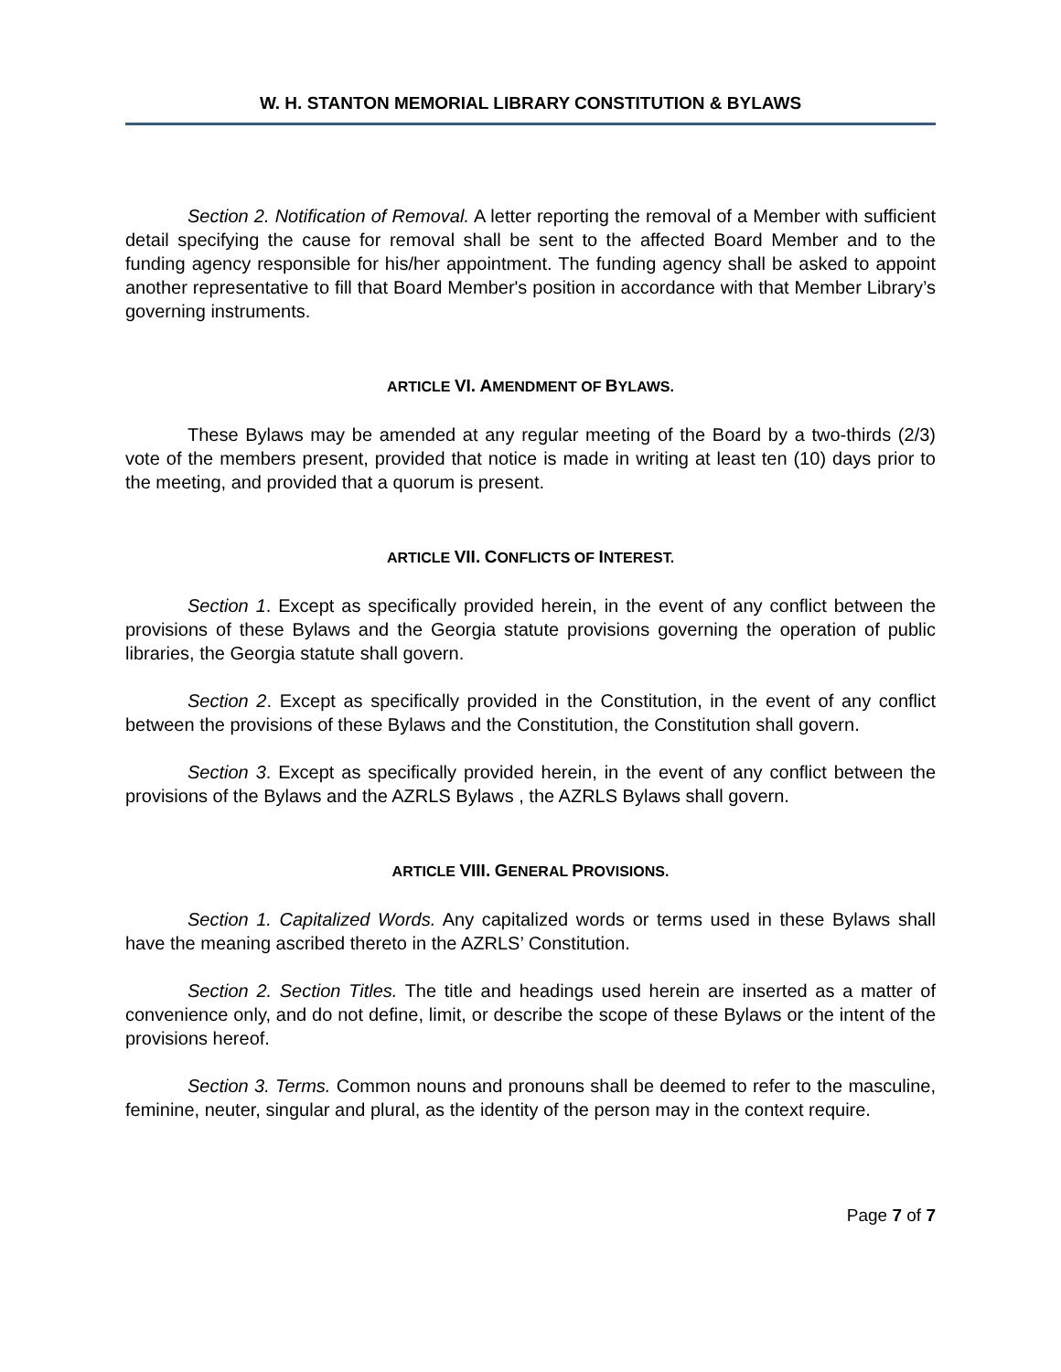W. H. STANTON MEMORIAL LIBRARY CONSTITUTION & BYLAWS
Section 2. Notification of Removal. A letter reporting the removal of a Member with sufficient detail specifying the cause for removal shall be sent to the affected Board Member and to the funding agency responsible for his/her appointment. The funding agency shall be asked to appoint another representative to fill that Board Member's position in accordance with that Member Library’s governing instruments.
ARTICLE VI. AMENDMENT OF BYLAWS.
These Bylaws may be amended at any regular meeting of the Board by a two-thirds (2/3) vote of the members present, provided that notice is made in writing at least ten (10) days prior to the meeting, and provided that a quorum is present.
ARTICLE VII. CONFLICTS OF INTEREST.
Section 1. Except as specifically provided herein, in the event of any conflict between the provisions of these Bylaws and the Georgia statute provisions governing the operation of public libraries, the Georgia statute shall govern.
Section 2. Except as specifically provided in the Constitution, in the event of any conflict between the provisions of these Bylaws and the Constitution, the Constitution shall govern.
Section 3. Except as specifically provided herein, in the event of any conflict between the provisions of the Bylaws and the AZRLS Bylaws , the AZRLS Bylaws shall govern.
ARTICLE VIII. GENERAL PROVISIONS.
Section 1. Capitalized Words. Any capitalized words or terms used in these Bylaws shall have the meaning ascribed thereto in the AZRLS’ Constitution.
Section 2. Section Titles. The title and headings used herein are inserted as a matter of convenience only, and do not define, limit, or describe the scope of these Bylaws or the intent of the provisions hereof.
Section 3. Terms. Common nouns and pronouns shall be deemed to refer to the masculine, feminine, neuter, singular and plural, as the identity of the person may in the context require.
Page 7 of 7